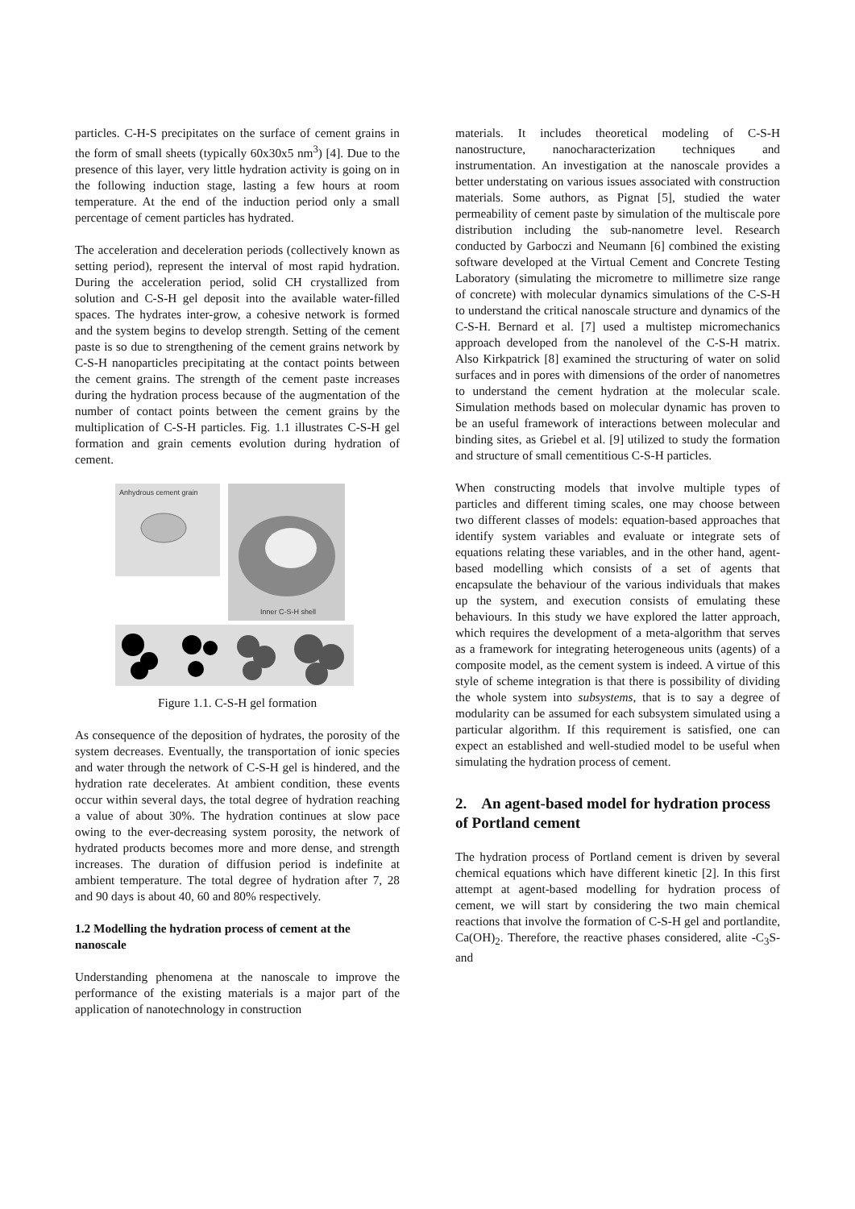particles. C-H-S precipitates on the surface of cement grains in the form of small sheets (typically 60x30x5 nm<sup>3</sup>) [4]. Due to the presence of this layer, very little hydration activity is going on in the following induction stage, lasting a few hours at room temperature. At the end of the induction period only a small percentage of cement particles has hydrated.
The acceleration and deceleration periods (collectively known as setting period), represent the interval of most rapid hydration. During the acceleration period, solid CH crystallized from solution and C-S-H gel deposit into the available water-filled spaces. The hydrates inter-grow, a cohesive network is formed and the system begins to develop strength. Setting of the cement paste is so due to strengthening of the cement grains network by C-S-H nanoparticles precipitating at the contact points between the cement grains. The strength of the cement paste increases during the hydration process because of the augmentation of the number of contact points between the cement grains by the multiplication of C-S-H particles. Fig. 1.1 illustrates C-S-H gel formation and grain cements evolution during hydration of cement.
Anhydrous cement grain
Inner C-S-H shell
Figure 1.1. C-S-H gel formation
As consequence of the deposition of hydrates, the porosity of the system decreases. Eventually, the transportation of ionic species and water through the network of C-S-H gel is hindered, and the hydration rate decelerates. At ambient condition, these events occur within several days, the total degree of hydration reaching a value of about 30%. The hydration continues at slow pace owing to the ever-decreasing system porosity, the network of hydrated products becomes more and more dense, and strength increases. The duration of diffusion period is indefinite at ambient temperature. The total degree of hydration after 7, 28 and 90 days is about 40, 60 and 80% respectively.
1.2 Modelling the hydration process of cement at the nanoscale
Understanding phenomena at the nanoscale to improve the performance of the existing materials is a major part of the application of nanotechnology in construction
materials. It includes theoretical modeling of C-S-H nanostructure, nanocharacterization techniques and instrumentation. An investigation at the nanoscale provides a better understating on various issues associated with construction materials. Some authors, as Pignat [5], studied the water permeability of cement paste by simulation of the multiscale pore distribution including the sub-nanometre level. Research conducted by Garboczi and Neumann [6] combined the existing software developed at the Virtual Cement and Concrete Testing Laboratory (simulating the micrometre to millimetre size range of concrete) with molecular dynamics simulations of the C-S-H to understand the critical nanoscale structure and dynamics of the C-S-H. Bernard et al. [7] used a multistep micromechanics approach developed from the nanolevel of the C-S-H matrix. Also Kirkpatrick [8] examined the structuring of water on solid surfaces and in pores with dimensions of the order of nanometres to understand the cement hydration at the molecular scale. Simulation methods based on molecular dynamic has proven to be an useful framework of interactions between molecular and binding sites, as Griebel et al. [9] utilized to study the formation and structure of small cementitious C-S-H particles.
When constructing models that involve multiple types of particles and different timing scales, one may choose between two different classes of models: equation-based approaches that identify system variables and evaluate or integrate sets of equations relating these variables, and in the other hand, agent-based modelling which consists of a set of agents that encapsulate the behaviour of the various individuals that makes up the system, and execution consists of emulating these behaviours. In this study we have explored the latter approach, which requires the development of a meta-algorithm that serves as a framework for integrating heterogeneous units (agents) of a composite model, as the cement system is indeed. A virtue of this style of scheme integration is that there is possibility of dividing the whole system into subsystems, that is to say a degree of modularity can be assumed for each subsystem simulated using a particular algorithm. If this requirement is satisfied, one can expect an established and well-studied model to be useful when simulating the hydration process of cement.
2. An agent-based model for hydration process of Portland cement
The hydration process of Portland cement is driven by several chemical equations which have different kinetic [2]. In this first attempt at agent-based modelling for hydration process of cement, we will start by considering the two main chemical reactions that involve the formation of C-S-H gel and portlandite, Ca(OH)<sub>2</sub>. Therefore, the reactive phases considered, alite -C<sub>3</sub>S- and